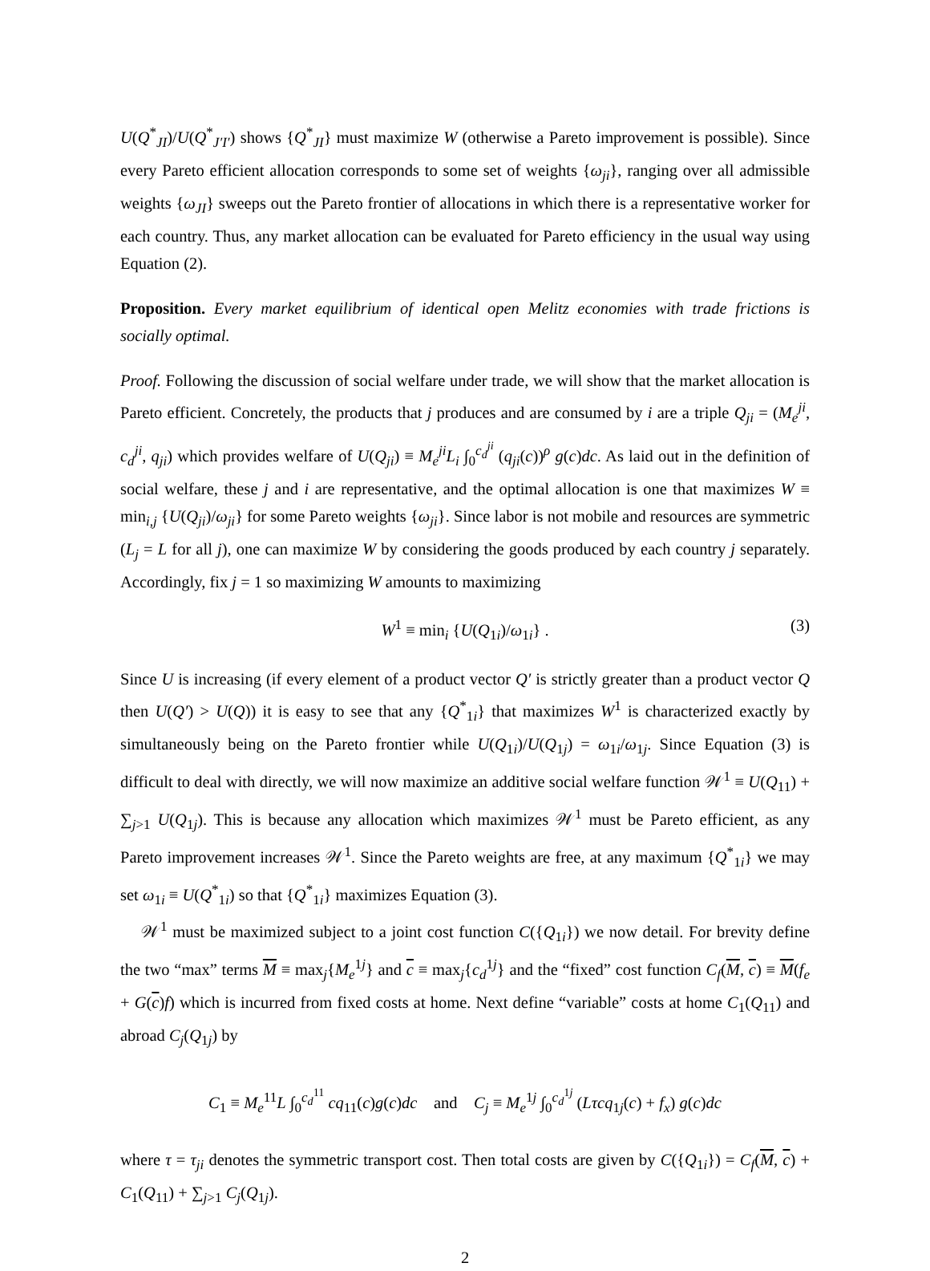U(Q<sup>*</sup><sub>JI</sub>)/U(Q<sup>*</sup><sub>J′I′</sub>) shows {Q<sup>*</sup><sub>JI</sub>} must maximize W (otherwise a Pareto improvement is possible). Since every Pareto efficient allocation corresponds to some set of weights {ω<sub>ji</sub>}, ranging over all admissible weights {ω<sub>JI</sub>} sweeps out the Pareto frontier of allocations in which there is a representative worker for each country. Thus, any market allocation can be evaluated for Pareto efficiency in the usual way using Equation (2).
Proposition. Every market equilibrium of identical open Melitz economies with trade frictions is socially optimal.
Proof. Following the discussion of social welfare under trade, we will show that the market allocation is Pareto efficient. Concretely, the products that j produces and are consumed by i are a triple Q<sub>ji</sub> = (M<sub>e</sub><sup>ji</sup>, c<sub>d</sub><sup>ji</sup>, q<sub>ji</sub>) which provides welfare of U(Q<sub>ji</sub>) ≡ M<sub>e</sub><sup>ji</sup>L<sub>i</sub> ∫<sub>0</sub><sup>c<sub>d</sub><sup>ji</sup></sup> (q<sub>ji</sub>(c))<sup>ρ</sup> g(c)dc. As laid out in the definition of social welfare, these j and i are representative, and the optimal allocation is one that maximizes W ≡ min<sub>i,j</sub> {U(Q<sub>ji</sub>)/ω<sub>ji</sub>} for some Pareto weights {ω<sub>ji</sub>}. Since labor is not mobile and resources are symmetric (L<sub>j</sub> = L for all j), one can maximize W by considering the goods produced by each country j separately. Accordingly, fix j = 1 so maximizing W amounts to maximizing
W<sup>1</sup> ≡ min<sub>i</sub> {U(Q<sub>1i</sub>)/ω<sub>1i</sub>} . (3)
Since U is increasing (if every element of a product vector Q′ is strictly greater than a product vector Q then U(Q′) > U(Q)) it is easy to see that any {Q<sup>*</sup><sub>1i</sub>} that maximizes W<sup>1</sup> is characterized exactly by simultaneously being on the Pareto frontier while U(Q<sub>1i</sub>)/U(Q<sub>1j</sub>) = ω<sub>1i</sub>/ω<sub>1j</sub>. Since Equation (3) is difficult to deal with directly, we will now maximize an additive social welfare function 𝒲<sup>1</sup> ≡ U(Q<sub>11</sub>) + ∑<sub>j>1</sub> U(Q<sub>1j</sub>). This is because any allocation which maximizes 𝒲<sup>1</sup> must be Pareto efficient, as any Pareto improvement increases 𝒲<sup>1</sup>. Since the Pareto weights are free, at any maximum {Q<sup>*</sup><sub>1i</sub>} we may set ω<sub>1i</sub> ≡ U(Q<sup>*</sup><sub>1i</sub>) so that {Q<sup>*</sup><sub>1i</sub>} maximizes Equation (3).
𝒲<sup>1</sup> must be maximized subject to a joint cost function C({Q<sub>1i</sub>}) we now detail. For brevity define the two “max” terms M ≡ max<sub>j</sub>{M<sub>e</sub><sup>1j</sup>} and c ≡ max<sub>j</sub>{c<sub>d</sub><sup>1j</sup>} and the “fixed” cost function C<sub>f</sub>(M, c) ≡ M(f<sub>e</sub> + G(c)f) which is incurred from fixed costs at home. Next define “variable” costs at home C<sub>1</sub>(Q<sub>11</sub>) and abroad C<sub>j</sub>(Q<sub>1j</sub>) by
C<sub>1</sub> ≡ M<sub>e</sub><sup>11</sup>L ∫<sub>0</sub><sup>c<sub>d</sub><sup>11</sup></sup> cq<sub>11</sub>(c)g(c)dc and C<sub>j</sub> ≡ M<sub>e</sub><sup>1j</sup> ∫<sub>0</sub><sup>c<sub>d</sub><sup>1j</sup></sup> (Lτcq<sub>1j</sub>(c) + f<sub>x</sub>) g(c)dc
where τ = τ<sub>ji</sub> denotes the symmetric transport cost. Then total costs are given by C({Q<sub>1i</sub>}) = C<sub>f</sub>(M, c) + C<sub>1</sub>(Q<sub>11</sub>) + ∑<sub>j>1</sub> C<sub>j</sub>(Q<sub>1j</sub>).
2